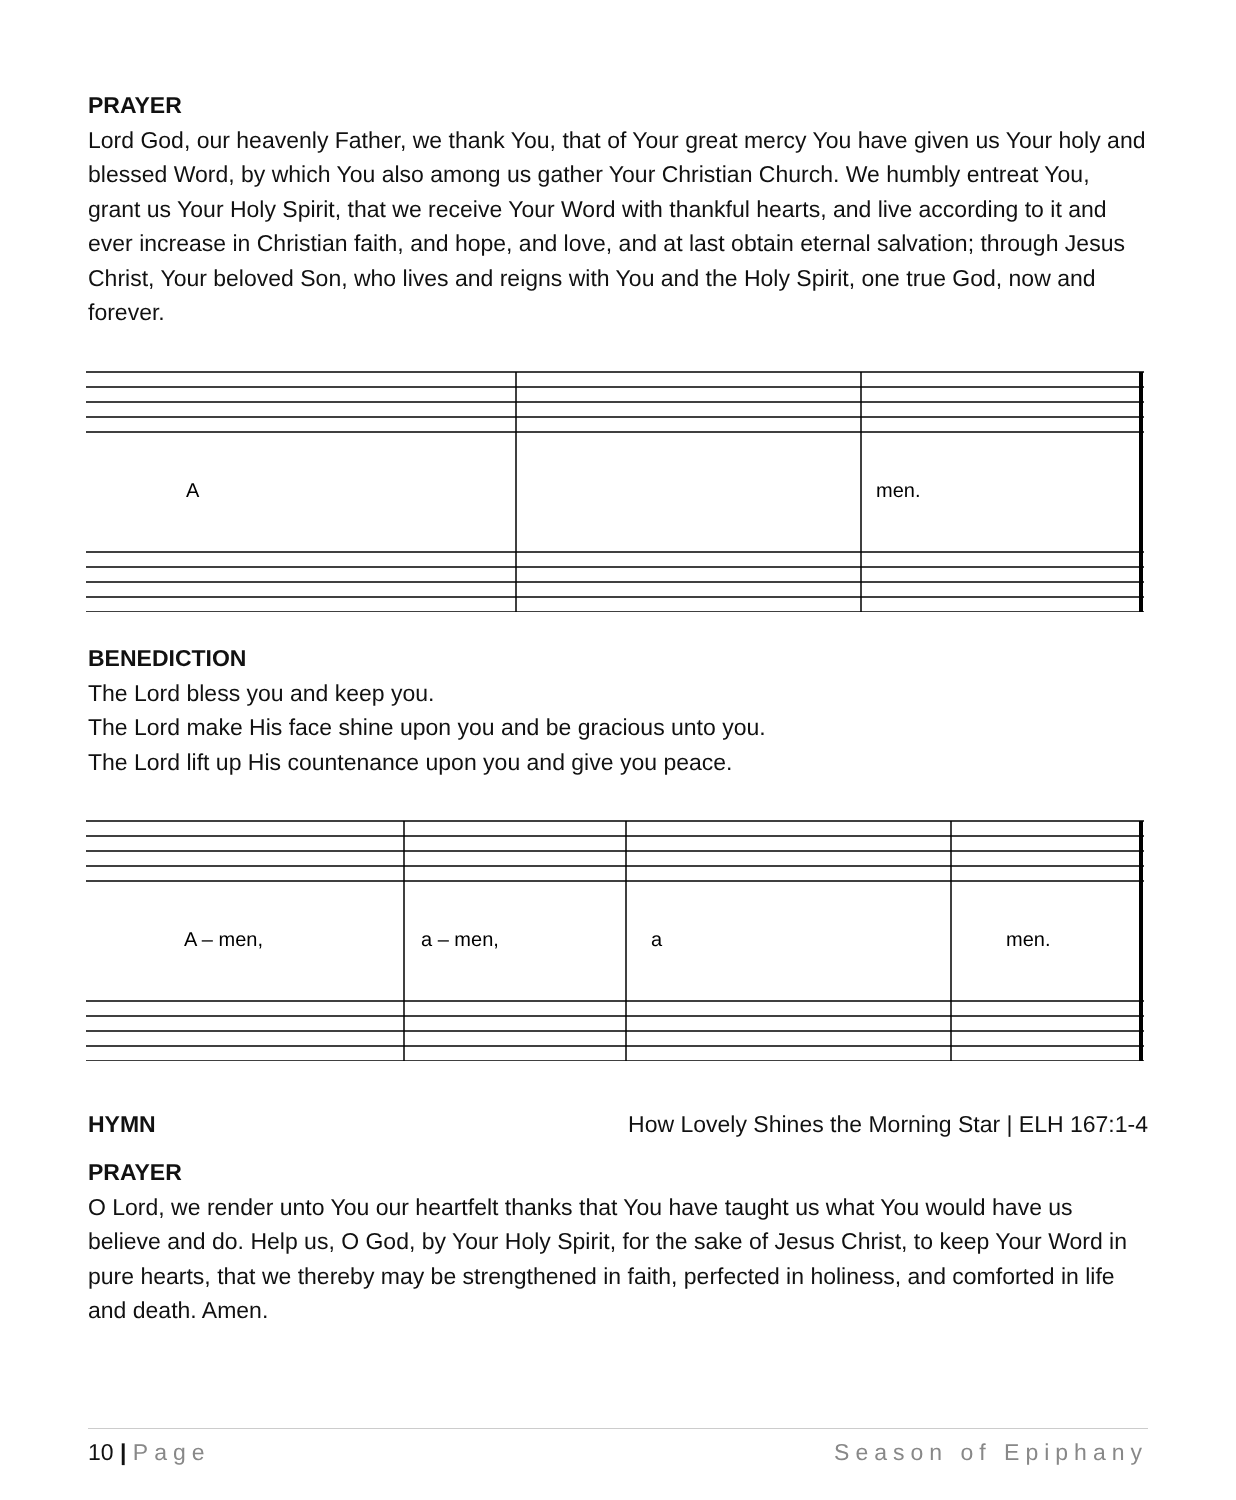PRAYER
Lord God, our heavenly Father, we thank You, that of Your great mercy You have given us Your holy and blessed Word, by which You also among us gather Your Christian Church. We humbly entreat You, grant us Your Holy Spirit, that we receive Your Word with thankful hearts, and live according to it and ever increase in Christian faith, and hope, and love, and at last obtain eternal salvation; through Jesus Christ, Your beloved Son, who lives and reigns with You and the Holy Spirit, one true God, now and forever.
A
men.
BENEDICTION
The Lord bless you and keep you.
The Lord make His face shine upon you and be gracious unto you.
The Lord lift up His countenance upon you and give you peace.
A – men,
a – men,
a
men.
HYMN How Lovely Shines the Morning Star | ELH 167:1-4
PRAYER
O Lord, we render unto You our heartfelt thanks that You have taught us what You would have us believe and do. Help us, O God, by Your Holy Spirit, for the sake of Jesus Christ, to keep Your Word in pure hearts, that we thereby may be strengthened in faith, perfected in holiness, and comforted in life and death. Amen.
10 | Page Season of Epiphany